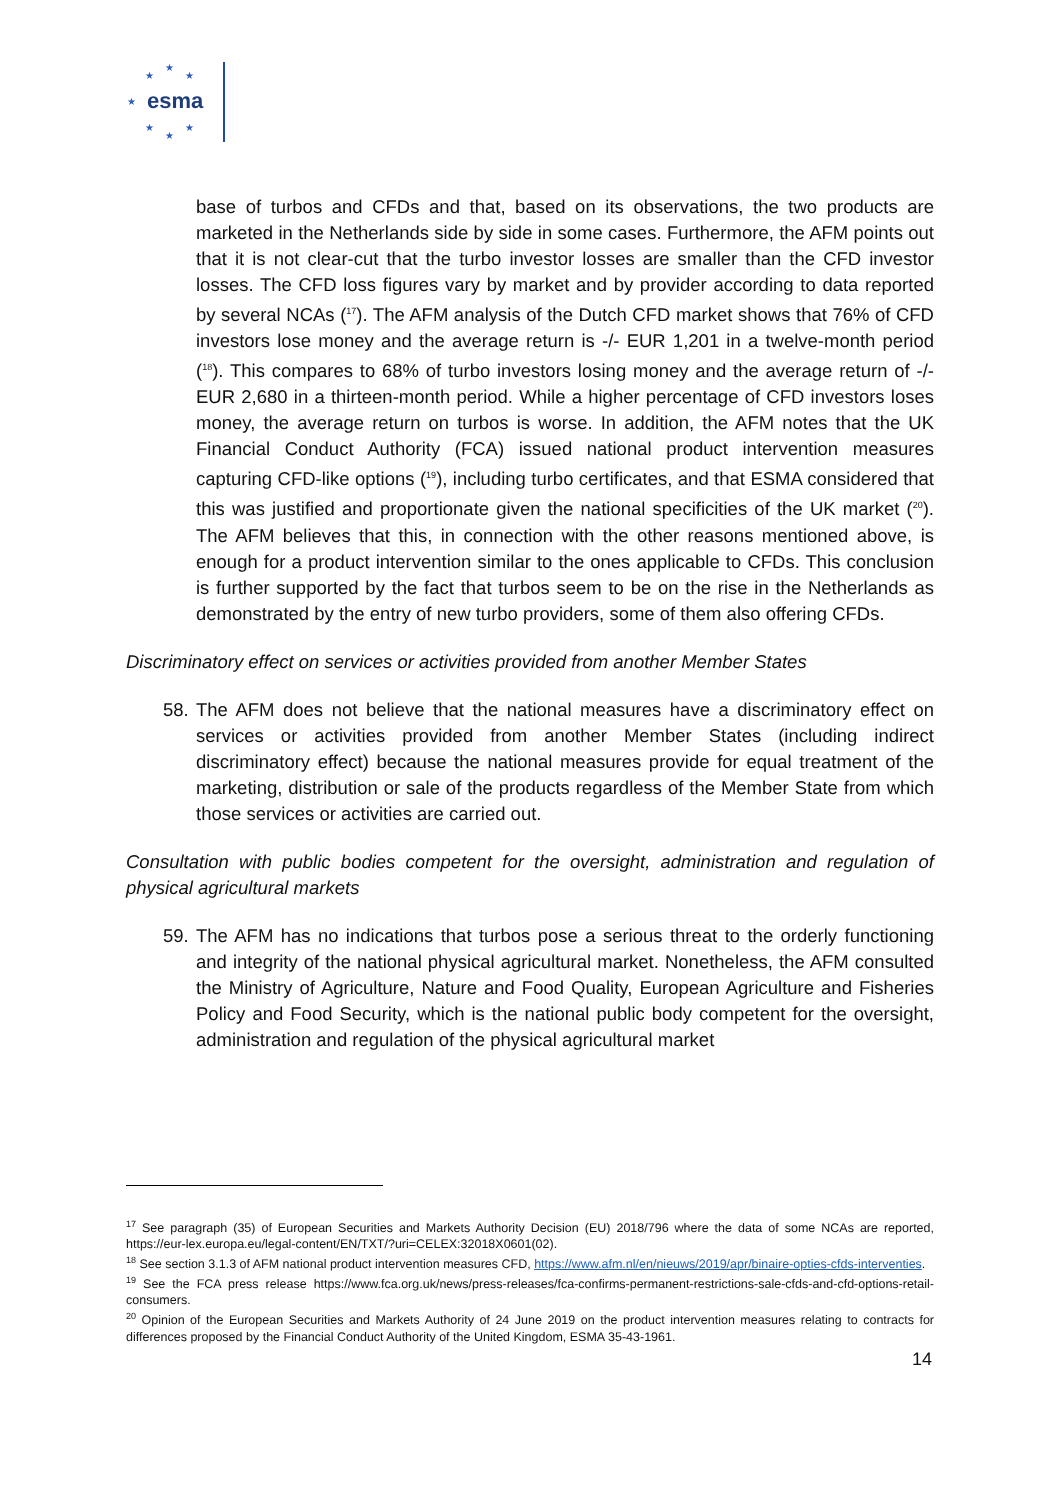esma
★
★ ★
★
★
★
★
base of turbos and CFDs and that, based on its observations, the two products are marketed in the Netherlands side by side in some cases. Furthermore, the AFM points out that it is not clear-cut that the turbo investor losses are smaller than the CFD investor losses. The CFD loss figures vary by market and by provider according to data reported by several NCAs (<sup>17</sup>). The AFM analysis of the Dutch CFD market shows that 76% of CFD investors lose money and the average return is -/- EUR 1,201 in a twelve-month period (<sup>18</sup>). This compares to 68% of turbo investors losing money and the average return of -/- EUR 2,680 in a thirteen-month period. While a higher percentage of CFD investors loses money, the average return on turbos is worse. In addition, the AFM notes that the UK Financial Conduct Authority (FCA) issued national product intervention measures capturing CFD-like options (<sup>19</sup>), including turbo certificates, and that ESMA considered that this was justified and proportionate given the national specificities of the UK market (<sup>20</sup>). The AFM believes that this, in connection with the other reasons mentioned above, is enough for a product intervention similar to the ones applicable to CFDs. This conclusion is further supported by the fact that turbos seem to be on the rise in the Netherlands as demonstrated by the entry of new turbo providers, some of them also offering CFDs.
Discriminatory effect on services or activities provided from another Member States
58. The AFM does not believe that the national measures have a discriminatory effect on services or activities provided from another Member States (including indirect discriminatory effect) because the national measures provide for equal treatment of the marketing, distribution or sale of the products regardless of the Member State from which those services or activities are carried out.
Consultation with public bodies competent for the oversight, administration and regulation of physical agricultural markets
59. The AFM has no indications that turbos pose a serious threat to the orderly functioning and integrity of the national physical agricultural market. Nonetheless, the AFM consulted the Ministry of Agriculture, Nature and Food Quality, European Agriculture and Fisheries Policy and Food Security, which is the national public body competent for the oversight, administration and regulation of the physical agricultural market
<sup>17</sup> See paragraph (35) of European Securities and Markets Authority Decision (EU) 2018/796 where the data of some NCAs are reported, https://eur-lex.europa.eu/legal-content/EN/TXT/?uri=CELEX:32018X0601(02).
<sup>18</sup> See section 3.1.3 of AFM national product intervention measures CFD, https://www.afm.nl/en/nieuws/2019/apr/binaire-opties-cfds-interventies.
<sup>19</sup> See the FCA press release https://www.fca.org.uk/news/press-releases/fca-confirms-permanent-restrictions-sale-cfds-and-cfd-options-retail-consumers.
<sup>20</sup> Opinion of the European Securities and Markets Authority of 24 June 2019 on the product intervention measures relating to contracts for differences proposed by the Financial Conduct Authority of the United Kingdom, ESMA 35-43-1961.
14